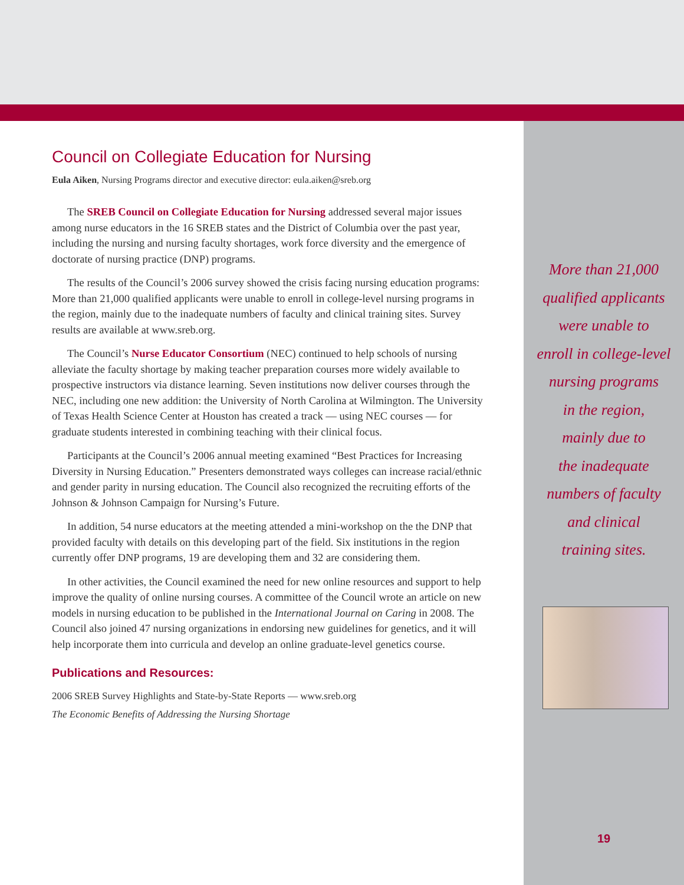Council on Collegiate Education for Nursing
Eula Aiken, Nursing Programs director and executive director: eula.aiken@sreb.org
The SREB Council on Collegiate Education for Nursing addressed several major issues among nurse educators in the 16 SREB states and the District of Columbia over the past year, including the nursing and nursing faculty shortages, work force diversity and the emergence of doctorate of nursing practice (DNP) programs.
The results of the Council’s 2006 survey showed the crisis facing nursing education programs: More than 21,000 qualified applicants were unable to enroll in college-level nursing programs in the region, mainly due to the inadequate numbers of faculty and clinical training sites. Survey results are available at www.sreb.org.
The Council’s Nurse Educator Consortium (NEC) continued to help schools of nursing alleviate the faculty shortage by making teacher preparation courses more widely available to prospective instructors via distance learning. Seven institutions now deliver courses through the NEC, including one new addition: the University of North Carolina at Wilmington. The University of Texas Health Science Center at Houston has created a track — using NEC courses — for graduate students interested in combining teaching with their clinical focus.
Participants at the Council’s 2006 annual meeting examined “Best Practices for Increasing Diversity in Nursing Education.” Presenters demonstrated ways colleges can increase racial/ethnic and gender parity in nursing education. The Council also recognized the recruiting efforts of the Johnson & Johnson Campaign for Nursing’s Future.
In addition, 54 nurse educators at the meeting attended a mini-workshop on the the DNP that provided faculty with details on this developing part of the field. Six institutions in the region currently offer DNP programs, 19 are developing them and 32 are considering them.
In other activities, the Council examined the need for new online resources and support to help improve the quality of online nursing courses. A committee of the Council wrote an article on new models in nursing education to be published in the International Journal on Caring in 2008. The Council also joined 47 nursing organizations in endorsing new guidelines for genetics, and it will help incorporate them into curricula and develop an online graduate-level genetics course.
Publications and Resources:
2006 SREB Survey Highlights and State-by-State Reports — www.sreb.org
The Economic Benefits of Addressing the Nursing Shortage
More than 21,000
qualified applicants
were unable to
enroll in college-level
nursing programs
in the region,
mainly due to
the inadequate
numbers of faculty
and clinical
training sites.
19